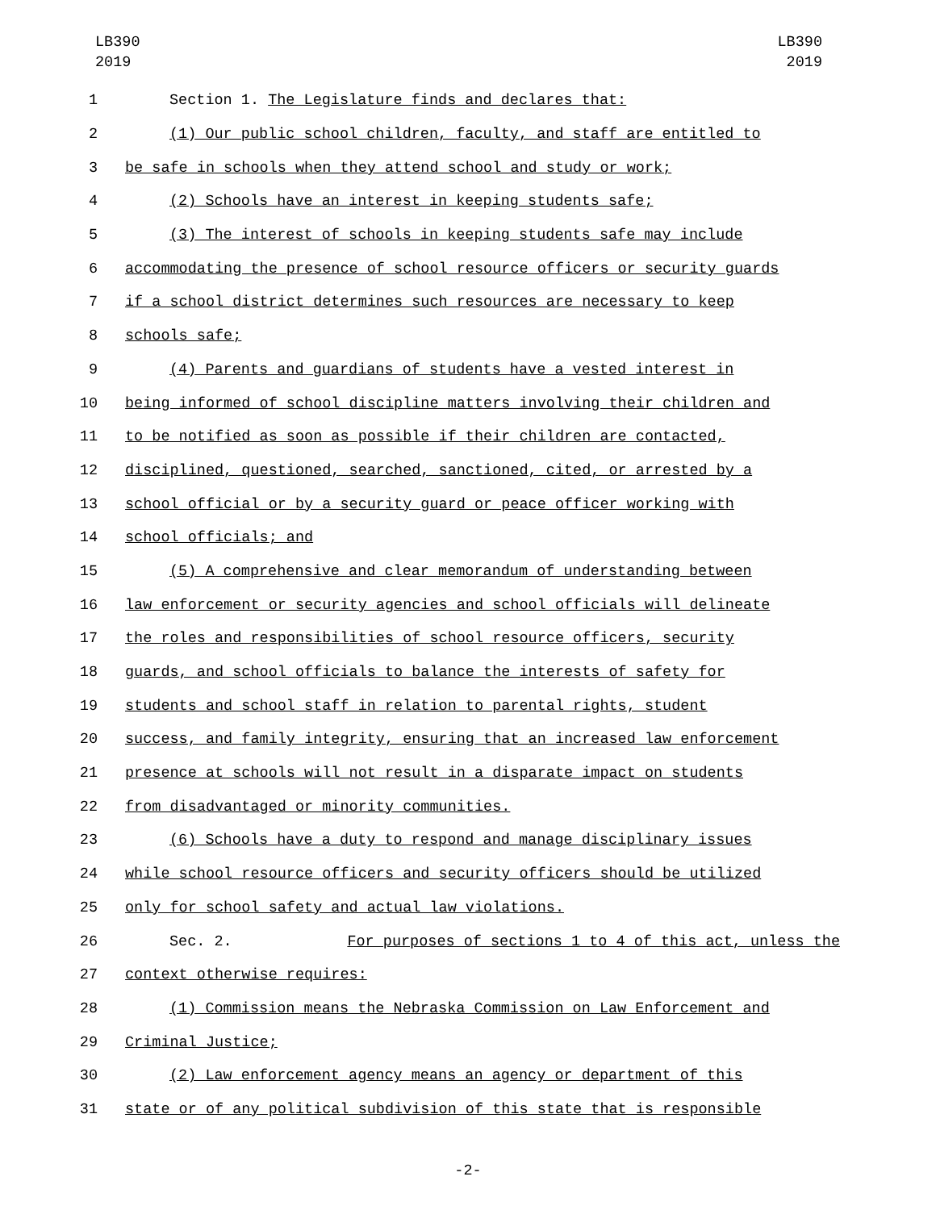LB390
2019
LB390
2019
1 Section 1. The Legislature finds and declares that:
2 (1) Our public school children, faculty, and staff are entitled to
3 be safe in schools when they attend school and study or work;
4 (2) Schools have an interest in keeping students safe;
5 (3) The interest of schools in keeping students safe may include
6 accommodating the presence of school resource officers or security guards
7 if a school district determines such resources are necessary to keep
8 schools safe;
9 (4) Parents and guardians of students have a vested interest in
10 being informed of school discipline matters involving their children and
11 to be notified as soon as possible if their children are contacted,
12 disciplined, questioned, searched, sanctioned, cited, or arrested by a
13 school official or by a security guard or peace officer working with
14 school officials; and
15 (5) A comprehensive and clear memorandum of understanding between
16 law enforcement or security agencies and school officials will delineate
17 the roles and responsibilities of school resource officers, security
18 guards, and school officials to balance the interests of safety for
19 students and school staff in relation to parental rights, student
20 success, and family integrity, ensuring that an increased law enforcement
21 presence at schools will not result in a disparate impact on students
22 from disadvantaged or minority communities.
23 (6) Schools have a duty to respond and manage disciplinary issues
24 while school resource officers and security officers should be utilized
25 only for school safety and actual law violations.
26 Sec. 2. For purposes of sections 1 to 4 of this act, unless the
27 context otherwise requires:
28 (1) Commission means the Nebraska Commission on Law Enforcement and
29 Criminal Justice;
30 (2) Law enforcement agency means an agency or department of this
31 state or of any political subdivision of this state that is responsible
-2-